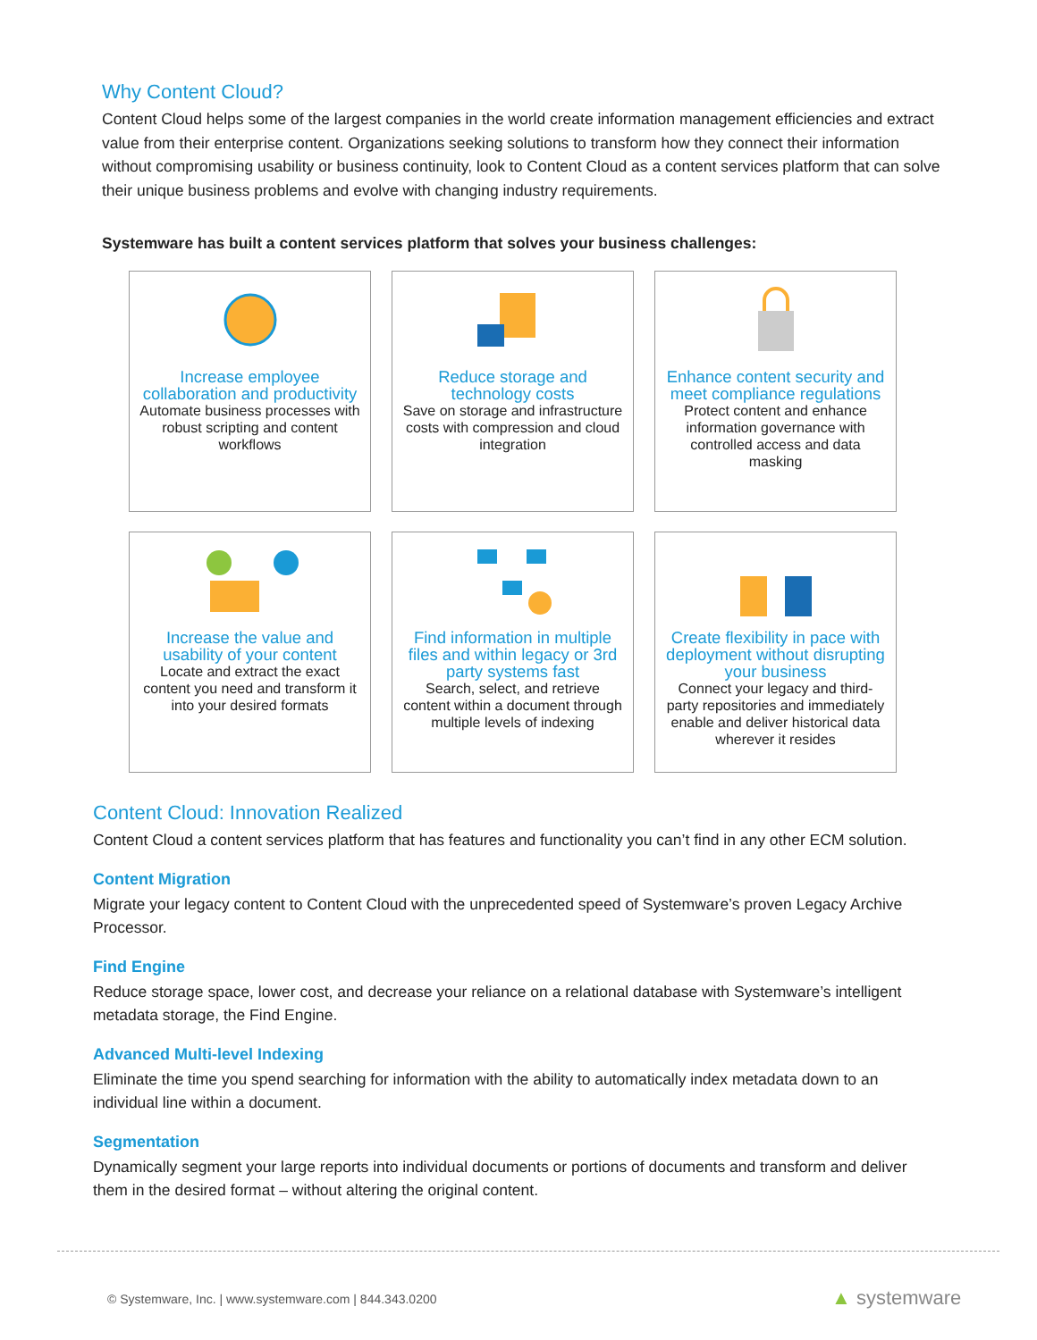Why Content Cloud?
Content Cloud helps some of the largest companies in the world create information management efficiencies and extract value from their enterprise content. Organizations seeking solutions to transform how they connect their information without compromising usability or business continuity, look to Content Cloud as a content services platform that can solve their unique business problems and evolve with changing industry requirements.
Systemware has built a content services platform that solves your business challenges:
Increase employee collaboration and productivity
Automate business processes with robust scripting and content workflows
Reduce storage and technology costs
Save on storage and infrastructure costs with compression and cloud integration
Enhance content security and meet compliance regulations
Protect content and enhance information governance with controlled access and data masking
Increase the value and usability of your content
Locate and extract the exact content you need and transform it into your desired formats
Find information in multiple files and within legacy or 3rd party systems fast
Search, select, and retrieve content within a document through multiple levels of indexing
Create flexibility in pace with deployment without disrupting your business
Connect your legacy and third-party repositories and immediately enable and deliver historical data wherever it resides
Content Cloud: Innovation Realized
Content Cloud a content services platform that has features and functionality you can’t find in any other ECM solution.
Content Migration
Migrate your legacy content to Content Cloud with the unprecedented speed of Systemware’s proven Legacy Archive Processor.
Find Engine
Reduce storage space, lower cost, and decrease your reliance on a relational database with Systemware’s intelligent metadata storage, the Find Engine.
Advanced Multi-level Indexing
Eliminate the time you spend searching for information with the ability to automatically index metadata down to an individual line within a document.
Segmentation
Dynamically segment your large reports into individual documents or portions of documents and transform and deliver them in the desired format – without altering the original content.
© Systemware, Inc. | www.systemware.com | 844.343.0200
▲ systemware